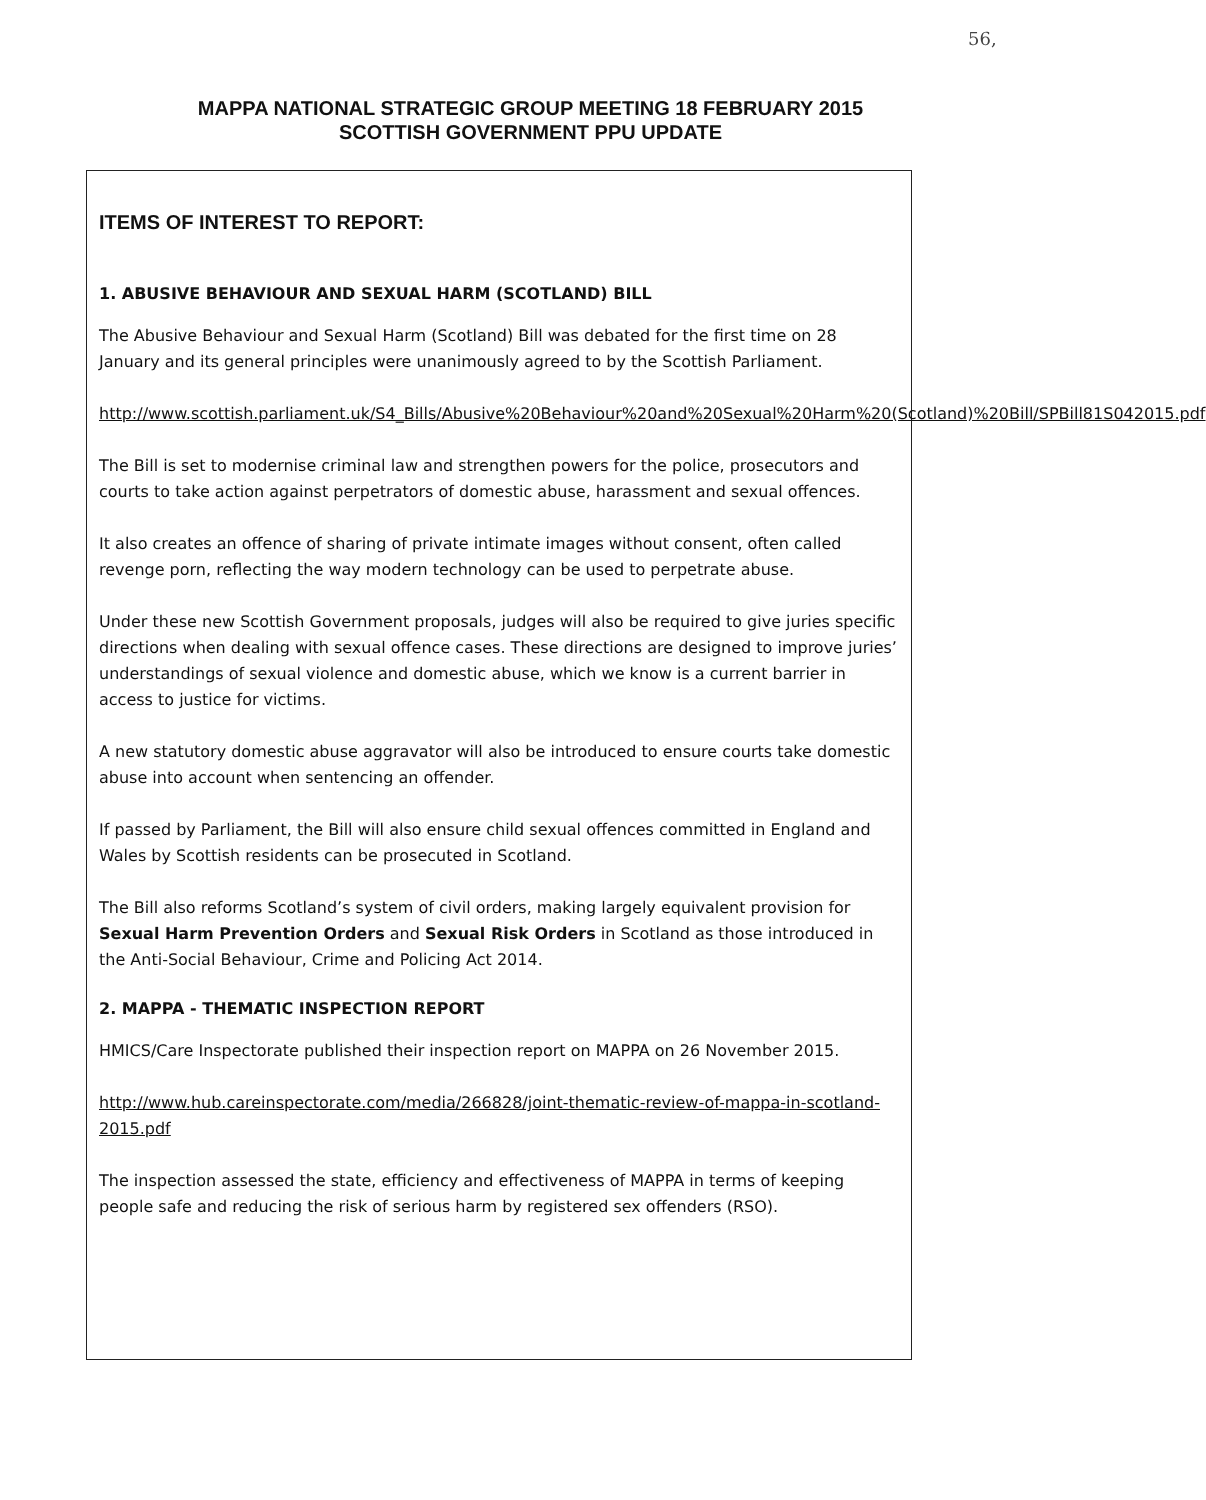56,
MAPPA NATIONAL STRATEGIC GROUP MEETING 18 FEBRUARY 2015
SCOTTISH GOVERNMENT PPU UPDATE
ITEMS OF INTEREST TO REPORT:
1. ABUSIVE BEHAVIOUR AND SEXUAL HARM (SCOTLAND) BILL
The Abusive Behaviour and Sexual Harm (Scotland) Bill was debated for the first time on 28 January and its general principles were unanimously agreed to by the Scottish Parliament.
http://www.scottish.parliament.uk/S4_Bills/Abusive%20Behaviour%20and%20Sexual%20Harm%20(Scotland)%20Bill/SPBill81S042015.pdf
The Bill is set to modernise criminal law and strengthen powers for the police, prosecutors and courts to take action against perpetrators of domestic abuse, harassment and sexual offences.
It also creates an offence of sharing of private intimate images without consent, often called revenge porn, reflecting the way modern technology can be used to perpetrate abuse.
Under these new Scottish Government proposals, judges will also be required to give juries specific directions when dealing with sexual offence cases. These directions are designed to improve juries’ understandings of sexual violence and domestic abuse, which we know is a current barrier in access to justice for victims.
A new statutory domestic abuse aggravator will also be introduced to ensure courts take domestic abuse into account when sentencing an offender.
If passed by Parliament, the Bill will also ensure child sexual offences committed in England and Wales by Scottish residents can be prosecuted in Scotland.
The Bill also reforms Scotland’s system of civil orders, making largely equivalent provision for Sexual Harm Prevention Orders and Sexual Risk Orders in Scotland as those introduced in the Anti-Social Behaviour, Crime and Policing Act 2014.
2. MAPPA - THEMATIC INSPECTION REPORT
HMICS/Care Inspectorate published their inspection report on MAPPA on 26 November 2015.
http://www.hub.careinspectorate.com/media/266828/joint-thematic-review-of-mappa-in-scotland-2015.pdf
The inspection assessed the state, efficiency and effectiveness of MAPPA in terms of keeping people safe and reducing the risk of serious harm by registered sex offenders (RSO).